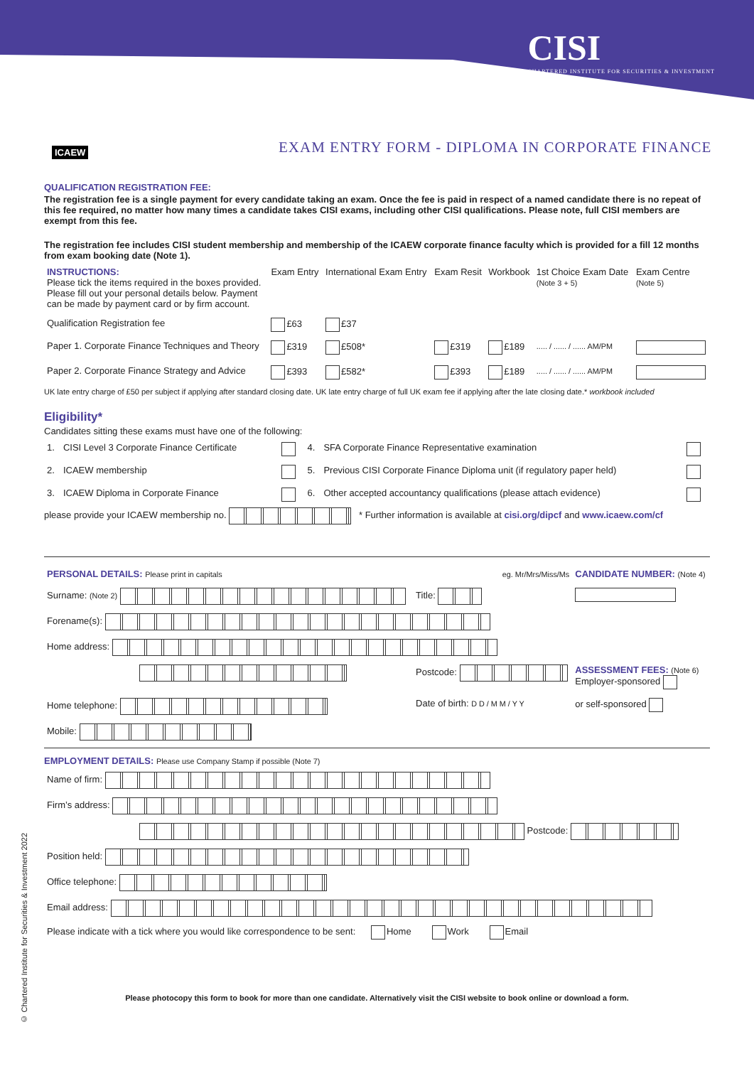CISI
CHARTERED INSTITUTE FOR SECURITIES & INVESTMENT
ICAEW
EXAM ENTRY FORM - DIPLOMA IN CORPORATE FINANCE
QUALIFICATION REGISTRATION FEE:
The registration fee is a single payment for every candidate taking an exam. Once the fee is paid in respect of a named candidate there is no repeat of this fee required, no matter how many times a candidate takes CISI exams, including other CISI qualifications. Please note, full CISI members are exempt from this fee.
The registration fee includes CISI student membership and membership of the ICAEW corporate finance faculty which is provided for a fill 12 months from exam booking date (Note 1).
| INSTRUCTIONS: Please tick the items required in the boxes provided. Please fill out your personal details below. Payment can be made by payment card or by firm account. | Exam Entry | International Exam Entry | Exam Resit | Workbook | 1st Choice Exam Date (Note 3 + 5) | Exam Centre (Note 5) |
| --- | --- | --- | --- | --- | --- | --- |
| Qualification Registration fee | £63 | £37 | | | | |
| Paper 1. Corporate Finance Techniques and Theory | £319 | £508* | £319 | £189 | ..... / ...... / ...... AM/PM | |
| Paper 2. Corporate Finance Strategy and Advice | £393 | £582* | £393 | £189 | ..... / ...... / ...... AM/PM | |
UK late entry charge of £50 per subject if applying after standard closing date. UK late entry charge of full UK exam fee if applying after the late closing date.* workbook included
Eligibility*
Candidates sitting these exams must have one of the following:
| 1. | CISI Level 3 Corporate Finance Certificate | | 4. | SFA Corporate Finance Representative examination | |
| 2. | ICAEW membership | | 5. | Previous CISI Corporate Finance Diploma unit (if regulatory paper held) | |
| 3. | ICAEW Diploma in Corporate Finance | | 6. | Other accepted accountancy qualifications (please attach evidence) | |
please provide your ICAEW membership no. * Further information is available at cisi.org/dipcf and www.icaew.com/cf
| PERSONAL DETAILS: Please print in capitals | eg. Mr/Mrs/Miss/Ms | CANDIDATE NUMBER: (Note 4) |
| Surname: (Note 2) | Title: | |
| Forename(s): | | |
| Home address: | | |
| | Postcode: | ASSESSMENT FEES: (Note 6) Employer-sponsored |
| Home telephone: | Date of birth: D D / M M / Y Y | or self-sponsored |
| Mobile: | | |
EMPLOYMENT DETAILS: Please use Company Stamp if possible (Note 7)
| Name of firm: |
| Firm’s address: |
| Postcode: |
| Position held: |
| Office telephone: |
| Email address: |
| Please indicate with a tick where you would like correspondence to be sent: Home Work Email |
Please photocopy this form to book for more than one candidate. Alternatively visit the CISI website to book online or download a form.
© Chartered Institute for Securities & Investment 2022